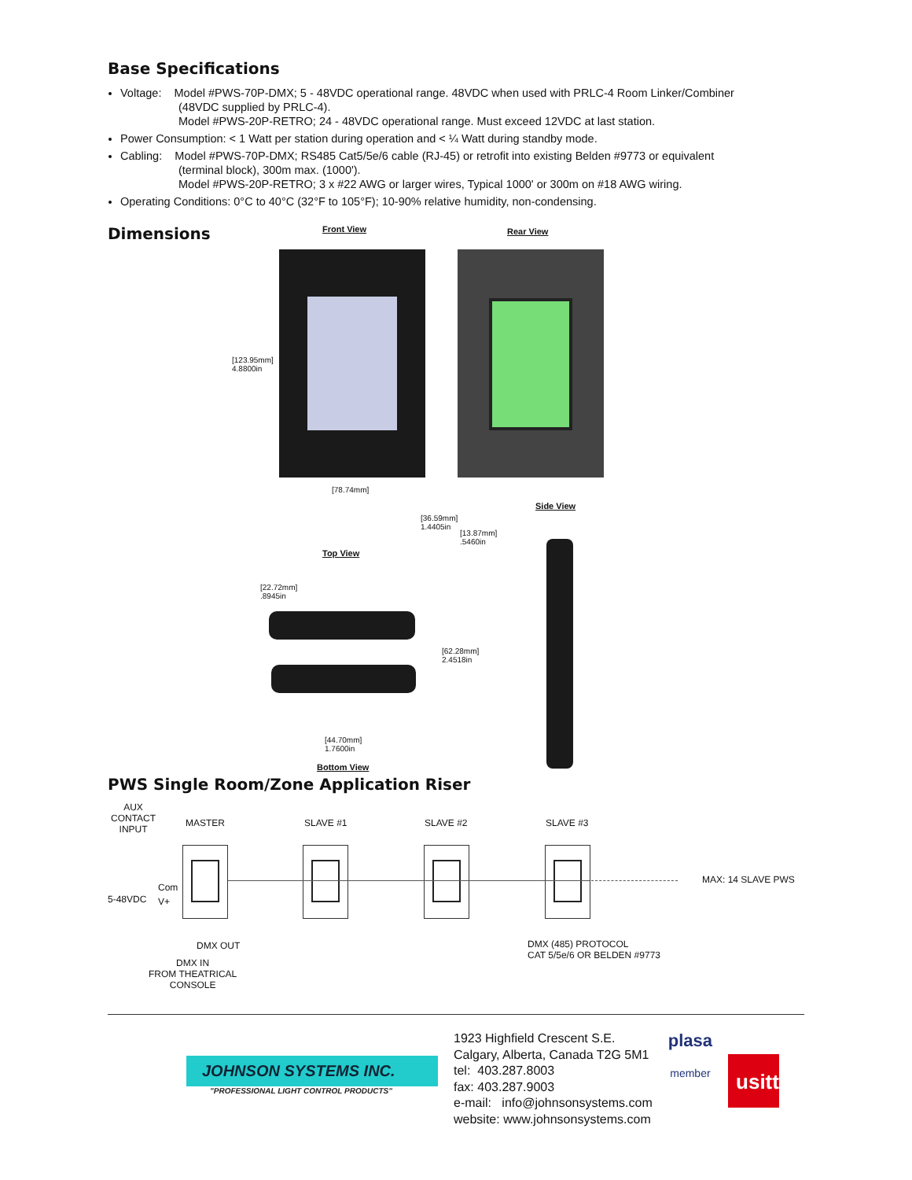Base Specifications
Voltage: Model #PWS-70P-DMX; 5 - 48VDC operational range. 48VDC when used with PRLC-4 Room Linker/Combiner
(48VDC supplied by PRLC-4).
Model #PWS-20P-RETRO; 24 - 48VDC operational range. Must exceed 12VDC at last station.
Power Consumption: < 1 Watt per station during operation and < ¼ Watt during standby mode.
Cabling: Model #PWS-70P-DMX; RS485 Cat5/5e/6 cable (RJ-45) or retrofit into existing Belden #9773 or equivalent
(terminal block), 300m max. (1000').
Model #PWS-20P-RETRO; 3 x #22 AWG or larger wires, Typical 1000' or 300m on #18 AWG wiring.
Operating Conditions: 0°C to 40°C (32°F to 105°F); 10-90% relative humidity, non-condensing.
Dimensions
Front View Rear View
[123.95mm]
4.8800in
[78.74mm]
Side View
[36.59mm]
1.4405in
[13.87mm]
.5460in
Top View
[22.72mm]
.8945in
[62.28mm]
2.4518in
[44.70mm]
1.7600in
Bottom View
PWS Single Room/Zone Application Riser
AUX
CONTACT
INPUT
MASTER SLAVE #1 SLAVE #2 SLAVE #3
MAX: 14 SLAVE PWS
Com
5-48VDC V+
DMX OUT DMX (485) PROTOCOL
CAT 5/5e/6 OR BELDEN #9773
DMX IN
FROM THEATRICAL
CONSOLE
JOHNSON SYSTEMS INC.
"PROFESSIONAL LIGHT CONTROL PRODUCTS"
1923 Highfield Crescent S.E.
Calgary, Alberta, Canada T2G 5M1
tel: 403.287.8003
fax: 403.287.9003
e-mail: info@johnsonsystems.com
website: www.johnsonsystems.com
plasa
member
usitt